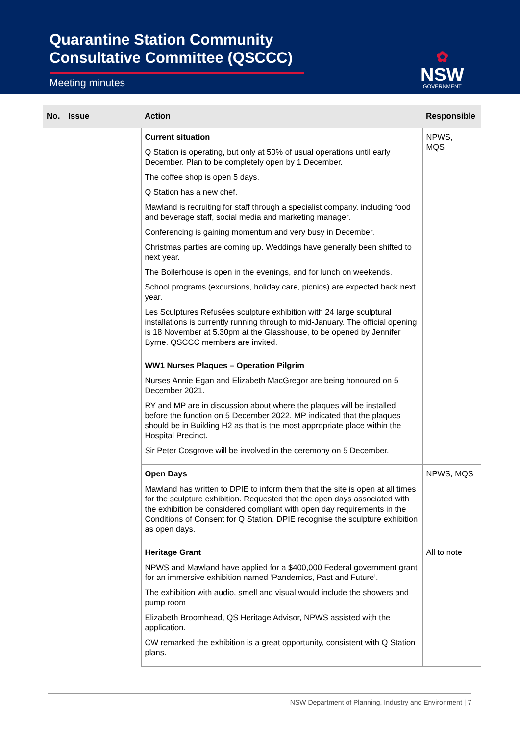Quarantine Station Community
Consultative Committee (QSCCC)
Meeting minutes
✿
NSW
GOVERNMENT
| No. | Issue | Action | Responsible |
| --- | --- | --- | --- |
| | | Current situation Q Station is operating, but only at 50% of usual operations until early December. Plan to be completely open by 1 December. The coffee shop is open 5 days. Q Station has a new chef. Mawland is recruiting for staff through a specialist company, including food and beverage staff, social media and marketing manager. Conferencing is gaining momentum and very busy in December. Christmas parties are coming up. Weddings have generally been shifted to next year. The Boilerhouse is open in the evenings, and for lunch on weekends. School programs (excursions, holiday care, picnics) are expected back next year. Les Sculptures Refusées sculpture exhibition with 24 large sculptural installations is currently running through to mid-January. The official opening is 18 November at 5.30pm at the Glasshouse, to be opened by Jennifer Byrne. QSCCC members are invited. | NPWS, MQS |
| | | WW1 Nurses Plaques – Operation Pilgrim Nurses Annie Egan and Elizabeth MacGregor are being honoured on 5 December 2021. RY and MP are in discussion about where the plaques will be installed before the function on 5 December 2022. MP indicated that the plaques should be in Building H2 as that is the most appropriate place within the Hospital Precinct. Sir Peter Cosgrove will be involved in the ceremony on 5 December. | |
| | | Open Days Mawland has written to DPIE to inform them that the site is open at all times for the sculpture exhibition. Requested that the open days associated with the exhibition be considered compliant with open day requirements in the Conditions of Consent for Q Station. DPIE recognise the sculpture exhibition as open days. | NPWS, MQS |
| | | Heritage Grant NPWS and Mawland have applied for a $400,000 Federal government grant for an immersive exhibition named ‘Pandemics, Past and Future’. The exhibition with audio, smell and visual would include the showers and pump room Elizabeth Broomhead, QS Heritage Advisor, NPWS assisted with the application. CW remarked the exhibition is a great opportunity, consistent with Q Station plans. | All to note |
NSW Department of Planning, Industry and Environment | 7